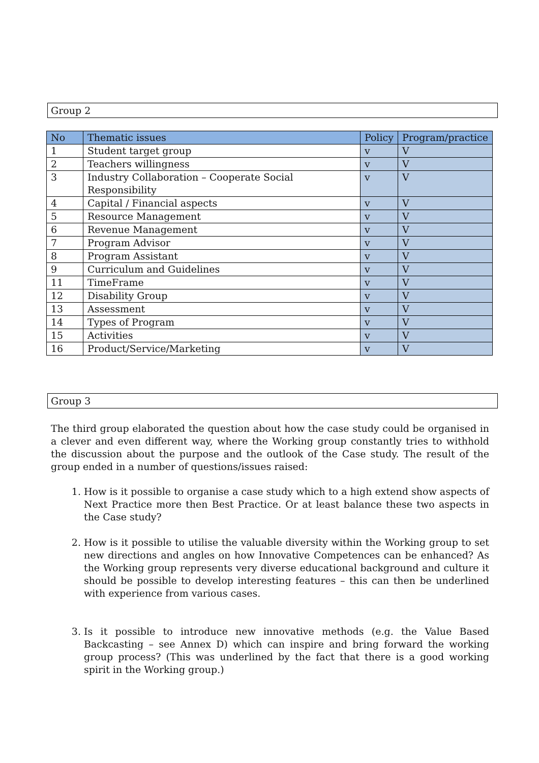Group 2
| No | Thematic issues | Policy | Program/practice |
| --- | --- | --- | --- |
| 1 | Student target group | v | V |
| 2 | Teachers willingness | v | V |
| 3 | Industry Collaboration – Cooperate Social Responsibility | v | V |
| 4 | Capital / Financial aspects | v | V |
| 5 | Resource Management | v | V |
| 6 | Revenue Management | v | V |
| 7 | Program Advisor | v | V |
| 8 | Program Assistant | v | V |
| 9 | Curriculum and Guidelines | v | V |
| 11 | TimeFrame | v | V |
| 12 | Disability Group | v | V |
| 13 | Assessment | v | V |
| 14 | Types of Program | v | V |
| 15 | Activities | v | V |
| 16 | Product/Service/Marketing | v | V |
Group 3
The third group elaborated the question about how the case study could be organised in a clever and even different way, where the Working group constantly tries to withhold the discussion about the purpose and the outlook of the Case study. The result of the group ended in a number of questions/issues raised:
1. How is it possible to organise a case study which to a high extend show aspects of Next Practice more then Best Practice. Or at least balance these two aspects in the Case study?
2. How is it possible to utilise the valuable diversity within the Working group to set new directions and angles on how Innovative Competences can be enhanced? As the Working group represents very diverse educational background and culture it should be possible to develop interesting features – this can then be underlined with experience from various cases.
3. Is it possible to introduce new innovative methods (e.g. the Value Based Backcasting – see Annex D) which can inspire and bring forward the working group process? (This was underlined by the fact that there is a good working spirit in the Working group.)